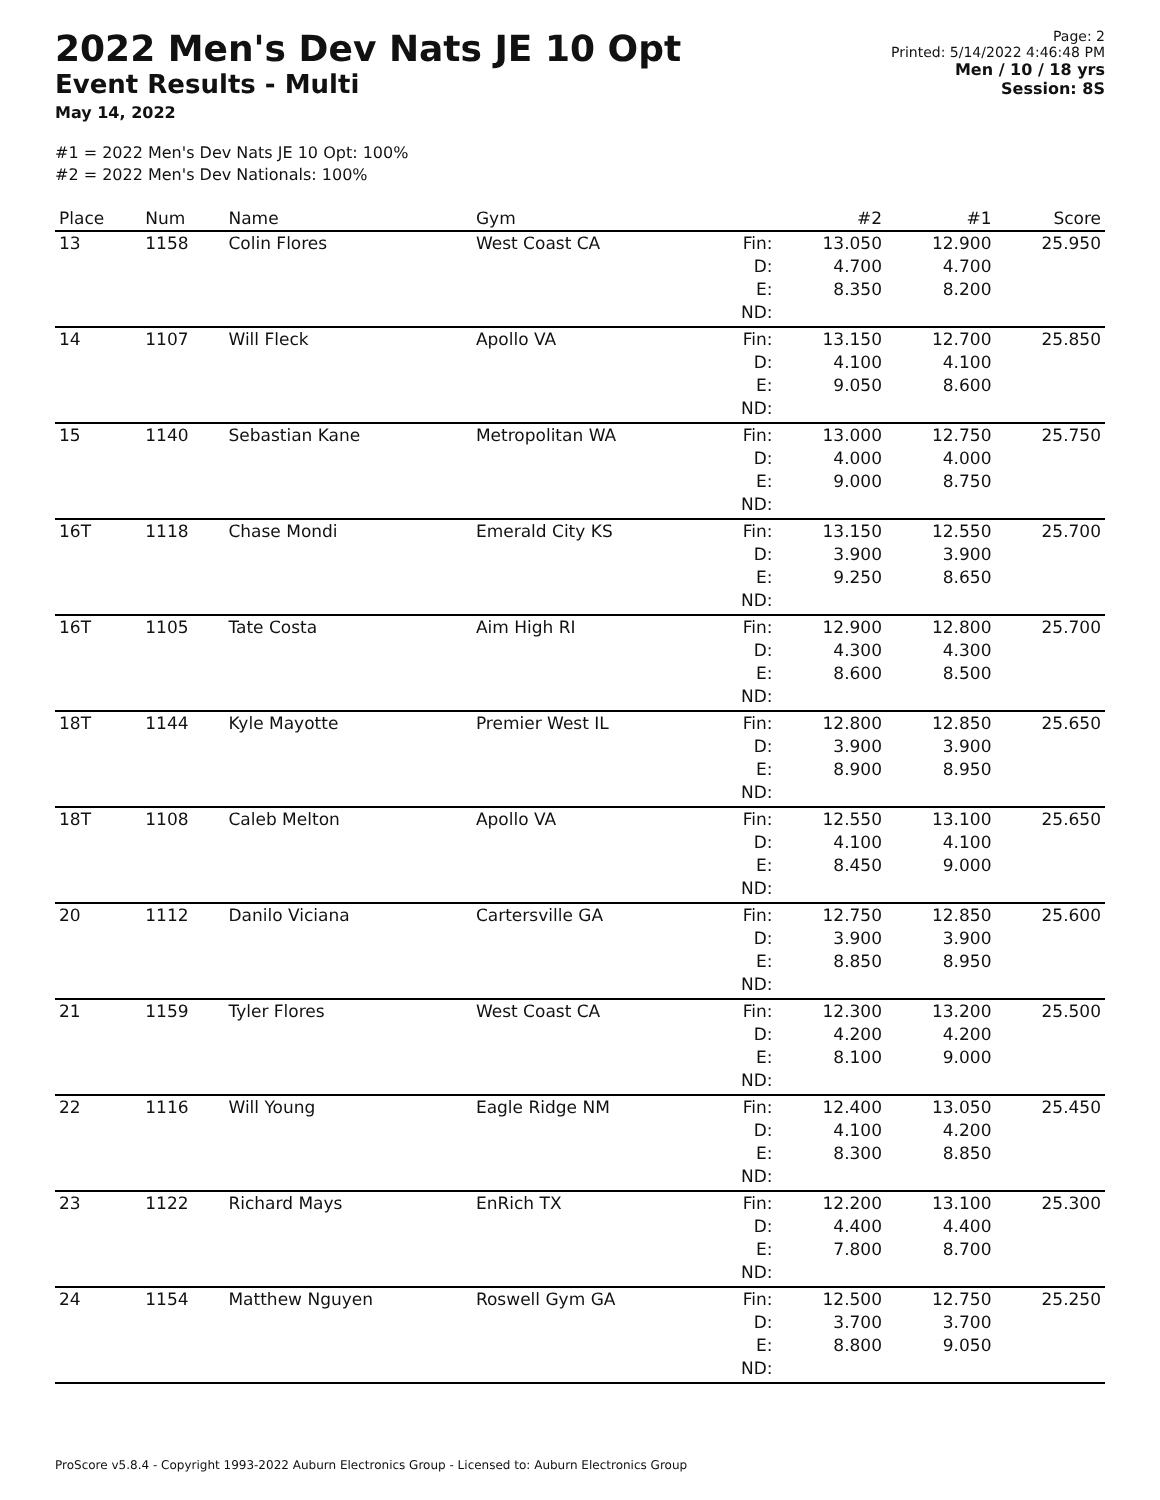2022 Men's Dev Nats JE 10 Opt
Event Results - Multi
May 14, 2022
Page: 2
Printed: 5/14/2022 4:46:48 PM
Men / 10 / 18 yrs
Session: 8S
#1 = 2022 Men's Dev Nats JE 10 Opt: 100%
#2 = 2022 Men's Dev Nationals: 100%
| Place | Num | Name | Gym | | #2 | #1 | Score |
| --- | --- | --- | --- | --- | --- | --- | --- |
| 13 | 1158 | Colin Flores | West Coast CA | Fin: D: E: ND: | 13.050 4.700 8.350 | 12.900 4.700 8.200 | 25.950 |
| 14 | 1107 | Will Fleck | Apollo VA | Fin: D: E: ND: | 13.150 4.100 9.050 | 12.700 4.100 8.600 | 25.850 |
| 15 | 1140 | Sebastian Kane | Metropolitan WA | Fin: D: E: ND: | 13.000 4.000 9.000 | 12.750 4.000 8.750 | 25.750 |
| 16T | 1118 | Chase Mondi | Emerald City KS | Fin: D: E: ND: | 13.150 3.900 9.250 | 12.550 3.900 8.650 | 25.700 |
| 16T | 1105 | Tate Costa | Aim High RI | Fin: D: E: ND: | 12.900 4.300 8.600 | 12.800 4.300 8.500 | 25.700 |
| 18T | 1144 | Kyle Mayotte | Premier West IL | Fin: D: E: ND: | 12.800 3.900 8.900 | 12.850 3.900 8.950 | 25.650 |
| 18T | 1108 | Caleb Melton | Apollo VA | Fin: D: E: ND: | 12.550 4.100 8.450 | 13.100 4.100 9.000 | 25.650 |
| 20 | 1112 | Danilo Viciana | Cartersville GA | Fin: D: E: ND: | 12.750 3.900 8.850 | 12.850 3.900 8.950 | 25.600 |
| 21 | 1159 | Tyler Flores | West Coast CA | Fin: D: E: ND: | 12.300 4.200 8.100 | 13.200 4.200 9.000 | 25.500 |
| 22 | 1116 | Will Young | Eagle Ridge NM | Fin: D: E: ND: | 12.400 4.100 8.300 | 13.050 4.200 8.850 | 25.450 |
| 23 | 1122 | Richard Mays | EnRich TX | Fin: D: E: ND: | 12.200 4.400 7.800 | 13.100 4.400 8.700 | 25.300 |
| 24 | 1154 | Matthew Nguyen | Roswell Gym GA | Fin: D: E: ND: | 12.500 3.700 8.800 | 12.750 3.700 9.050 | 25.250 |
ProScore v5.8.4 - Copyright 1993-2022 Auburn Electronics Group - Licensed to: Auburn Electronics Group